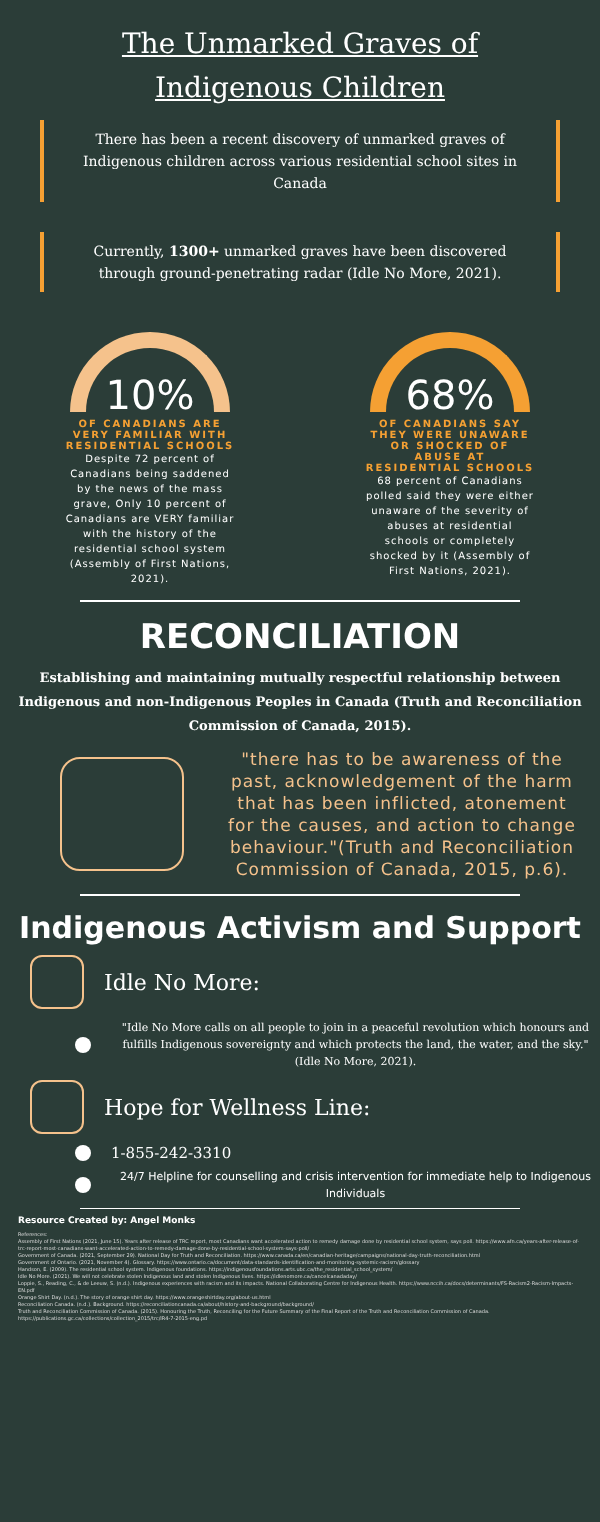The Unmarked Graves of Indigenous Children
There has been a recent discovery of unmarked graves of Indigenous children across various residential school sites in Canada
Currently, 1300+ unmarked graves have been discovered through ground-penetrating radar (Idle No More, 2021).
10%
OF CANADIANS ARE VERY FAMILIAR WITH RESIDENTIAL SCHOOLS
Despite 72 percent of Canadians being saddened by the news of the mass grave, Only 10 percent of Canadians are VERY familiar with the history of the residential school system (Assembly of First Nations, 2021).
68%
OF CANADIANS SAY THEY WERE UNAWARE OR SHOCKED OF ABUSE AT RESIDENTIAL SCHOOLS
68 percent of Canadians polled said they were either unaware of the severity of abuses at residential schools or completely shocked by it (Assembly of First Nations, 2021).
RECONCILIATION
Establishing and maintaining mutually respectful relationship between Indigenous and non-Indigenous Peoples in Canada (Truth and Reconciliation Commission of Canada, 2015).
"there has to be awareness of the past, acknowledgement of the harm that has been inflicted, atonement for the causes, and action to change behaviour."(Truth and Reconciliation Commission of Canada, 2015, p.6).
Indigenous Activism and Support
Idle No More:
"Idle No More calls on all people to join in a peaceful revolution which honours and fulfills Indigenous sovereignty and which protects the land, the water, and the sky."
(Idle No More, 2021).
Hope for Wellness Line:
1-855-242-3310
24/7 Helpline for counselling and crisis intervention for immediate help to Indigenous Individuals
Resource Created by: Angel Monks
References:
Assembly of First Nations (2021, June 15). Years after release of TRC report, most Canadians want accelerated action to remedy damage done by residential school system, says poll. https://www.afn.ca/years-after-release-of-trc-report-most-canadians-want-accelerated-action-to-remedy-damage-done-by-residential-school-system-says-poll/
Government of Canada. (2021, September 29). National Day for Truth and Reconciliation. https://www.canada.ca/en/canadian-heritage/campaigns/national-day-truth-reconciliation.html
Government of Ontario. (2021, November 4). Glossary. https://www.ontario.ca/document/data-standards-identification-and-monitoring-systemic-racism/glossary
Handson, E. (2009). The residential school system. Indigenous foundations. https://indigenousfoundations.arts.ubc.ca/the_residential_school_system/
Idle No More. (2021). We will not celebrate stolen Indigenous land and stolen Indigenous lives. https://idlenomore.ca/cancelcanadaday/
Loppie, S., Reading, C., & de Leeuw, S. (n.d.). Indigenous experiences with racism and its impacts. National Collaborating Centre for Indigenous Health. https://www.nccih.ca/docs/determinants/FS-Racism2-Racism-Impacts-EN.pdf
Orange Shirt Day. (n.d.). The story of orange shirt day. https://www.orangeshirtday.org/about-us.html
Reconciliation Canada. (n.d.). Background. https://reconciliationcanada.ca/about/history-and-background/background/
Truth and Reconciliation Commission of Canada. (2015). Honouring the Truth, Reconciling for the Future Summary of the Final Report of the Truth and Reconciliation Commission of Canada. https://publications.gc.ca/collections/collection_2015/trc/IR4-7-2015-eng.pd